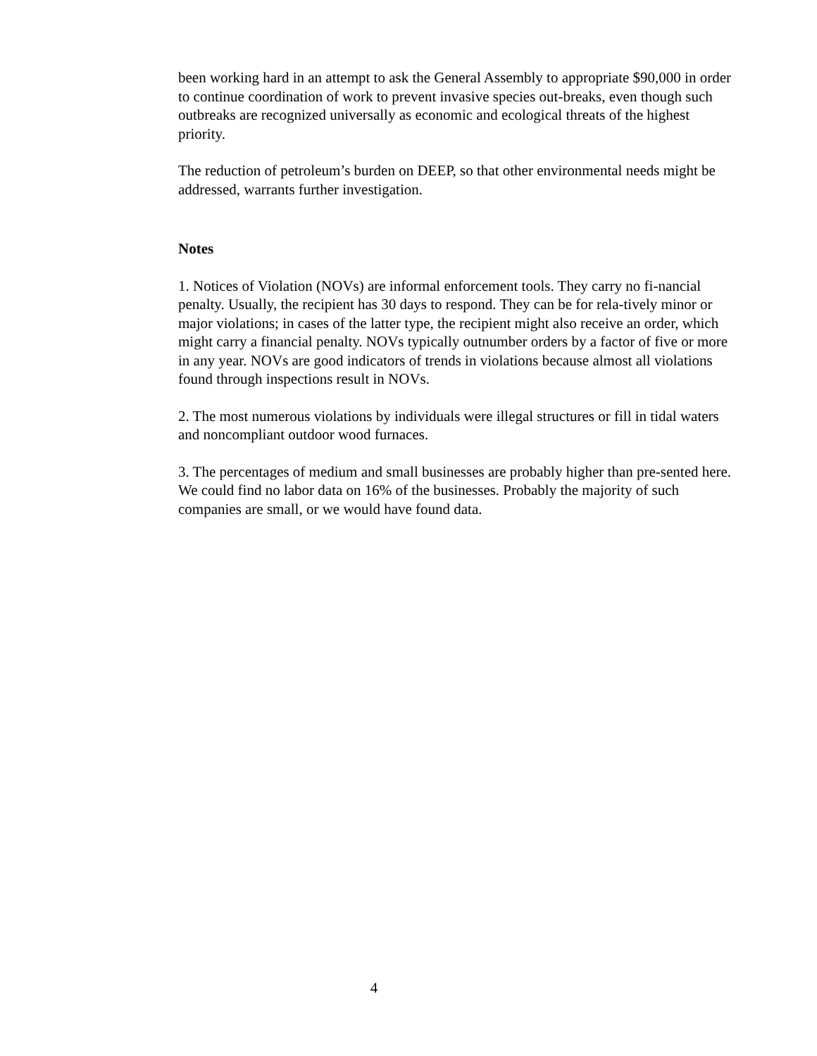been working hard in an attempt to ask the General Assembly to appropriate $90,000 in order to continue coordination of work to prevent invasive species out-breaks, even though such outbreaks are recognized universally as economic and ecological threats of the highest priority.
The reduction of petroleum’s burden on DEEP, so that other environmental needs might be addressed, warrants further investigation.
Notes
1. Notices of Violation (NOVs) are informal enforcement tools. They carry no fi-nancial penalty. Usually, the recipient has 30 days to respond. They can be for rela-tively minor or major violations; in cases of the latter type, the recipient might also receive an order, which might carry a financial penalty. NOVs typically outnumber orders by a factor of five or more in any year. NOVs are good indicators of trends in violations because almost all violations found through inspections result in NOVs.
2. The most numerous violations by individuals were illegal structures or fill in tidal waters and noncompliant outdoor wood furnaces.
3. The percentages of medium and small businesses are probably higher than pre-sented here. We could find no labor data on 16% of the businesses. Probably the majority of such companies are small, or we would have found data.
4